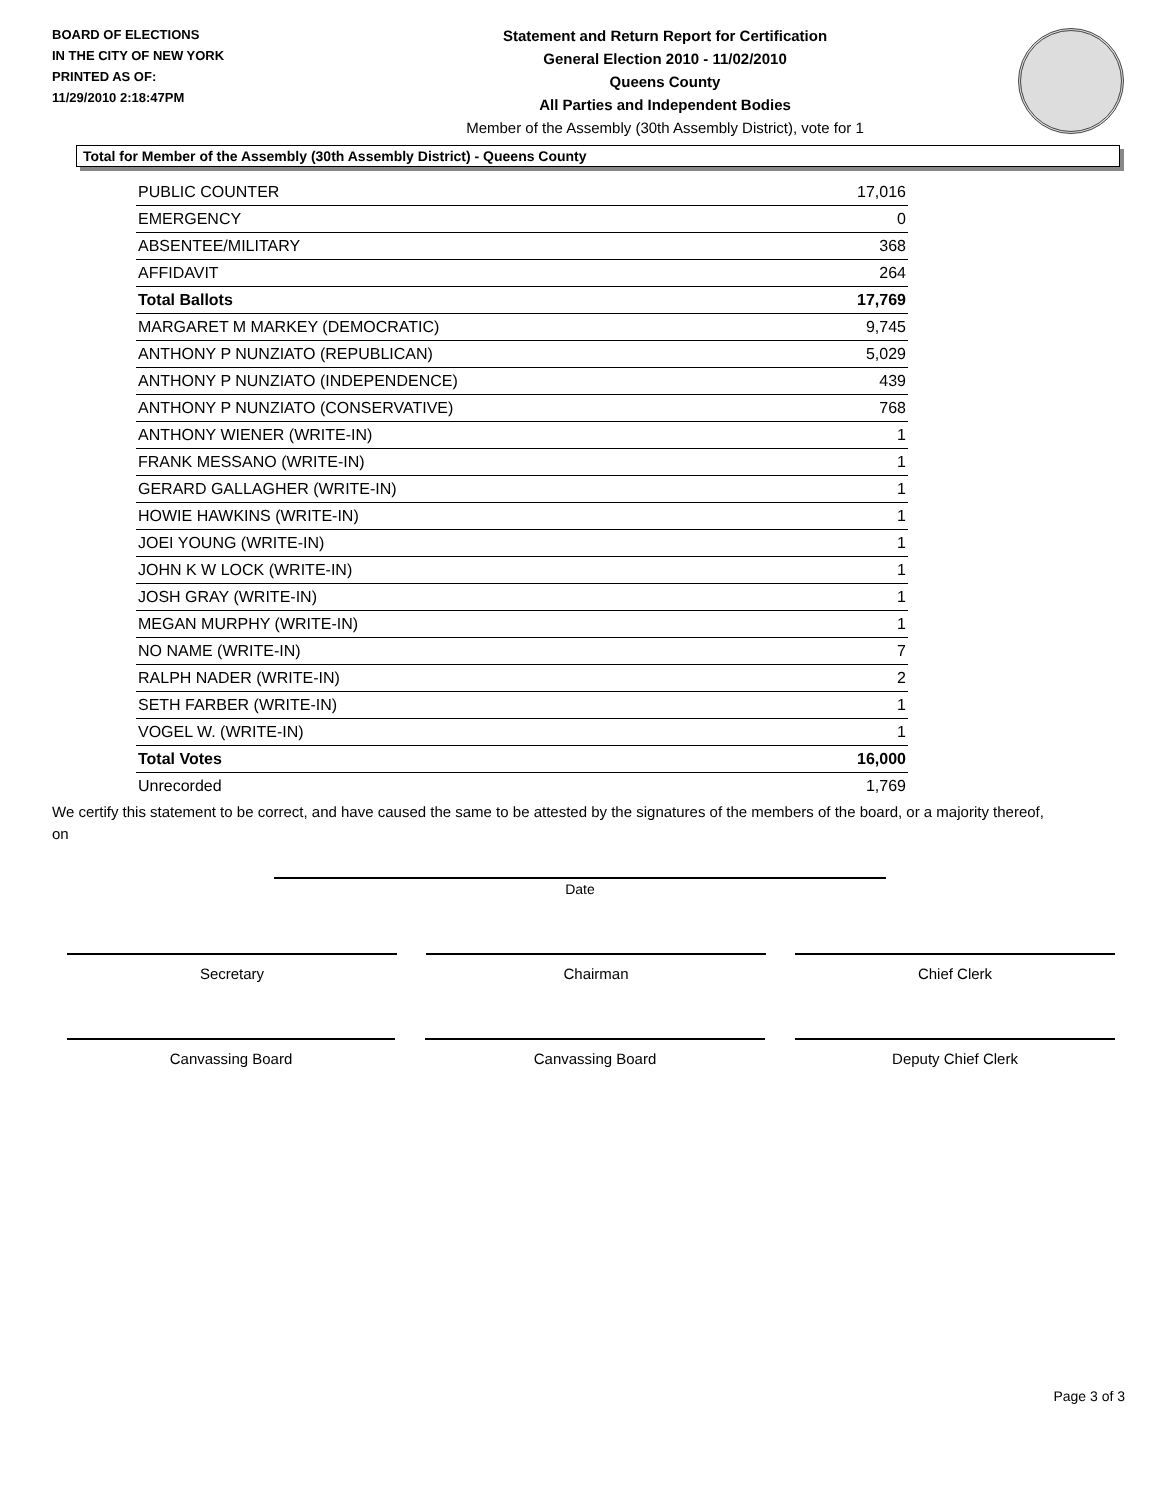BOARD OF ELECTIONS
IN THE CITY OF NEW YORK
PRINTED AS OF:
11/29/2010 2:18:47PM
Statement and Return Report for Certification
General Election 2010 - 11/02/2010
Queens County
All Parties and Independent Bodies
Member of the Assembly (30th Assembly District), vote for 1
Total for Member of the Assembly (30th Assembly District) - Queens County
| PUBLIC COUNTER | 17,016 |
| EMERGENCY | 0 |
| ABSENTEE/MILITARY | 368 |
| AFFIDAVIT | 264 |
| Total Ballots | 17,769 |
| MARGARET M MARKEY (DEMOCRATIC) | 9,745 |
| ANTHONY P NUNZIATO (REPUBLICAN) | 5,029 |
| ANTHONY P NUNZIATO (INDEPENDENCE) | 439 |
| ANTHONY P NUNZIATO (CONSERVATIVE) | 768 |
| ANTHONY WIENER (WRITE-IN) | 1 |
| FRANK MESSANO (WRITE-IN) | 1 |
| GERARD GALLAGHER (WRITE-IN) | 1 |
| HOWIE HAWKINS (WRITE-IN) | 1 |
| JOEI YOUNG (WRITE-IN) | 1 |
| JOHN K W LOCK (WRITE-IN) | 1 |
| JOSH GRAY (WRITE-IN) | 1 |
| MEGAN MURPHY (WRITE-IN) | 1 |
| NO NAME (WRITE-IN) | 7 |
| RALPH NADER (WRITE-IN) | 2 |
| SETH FARBER (WRITE-IN) | 1 |
| VOGEL W. (WRITE-IN) | 1 |
| Total Votes | 16,000 |
| Unrecorded | 1,769 |
We certify this statement to be correct, and have caused the same to be attested by the signatures of the members of the board, or a majority thereof, on
Date
Secretary Chairman Chief Clerk
Canvassing Board Canvassing Board Deputy Chief Clerk
Page 3 of 3